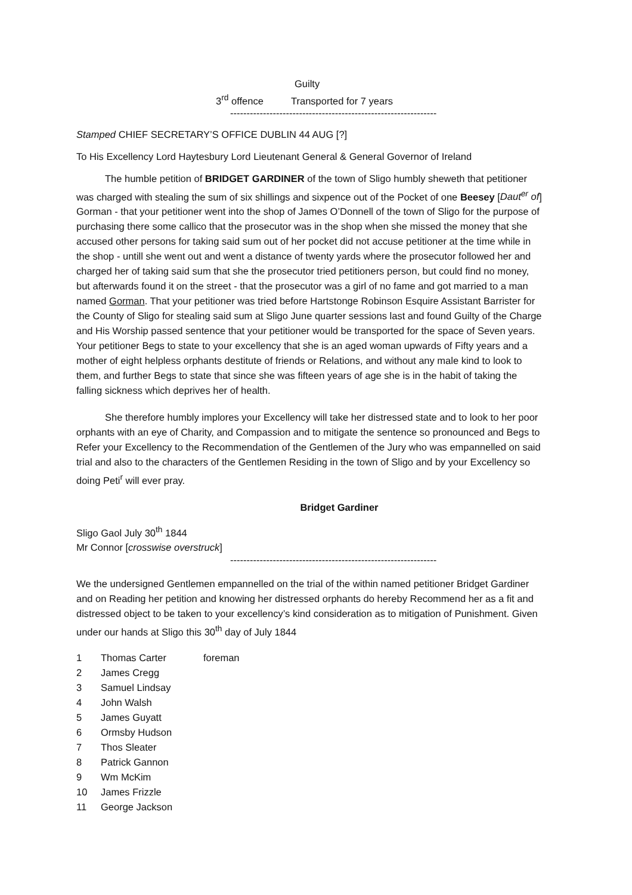Guilty
3<sup>rd</sup> offence Transported for 7 years
---------------------------------------------------------------
Stamped CHIEF SECRETARY’S OFFICE DUBLIN 44 AUG [?]
To His Excellency Lord Haytesbury Lord Lieutenant General & General Governor of Ireland
The humble petition of BRIDGET GARDINER of the town of Sligo humbly sheweth that petitioner was charged with stealing the sum of six shillings and sixpence out of the Pocket of one Beesey [Daut<sup>er</sup> of] Gorman - that your petitioner went into the shop of James O’Donnell of the town of Sligo for the purpose of purchasing there some callico that the prosecutor was in the shop when she missed the money that she accused other persons for taking said sum out of her pocket did not accuse petitioner at the time while in the shop - untill she went out and went a distance of twenty yards where the prosecutor followed her and charged her of taking said sum that she the prosecutor tried petitioners person, but could find no money, but afterwards found it on the street - that the prosecutor was a girl of no fame and got married to a man named Gorman. That your petitioner was tried before Hartstonge Robinson Esquire Assistant Barrister for the County of Sligo for stealing said sum at Sligo June quarter sessions last and found Guilty of the Charge and His Worship passed sentence that your petitioner would be transported for the space of Seven years. Your petitioner Begs to state to your excellency that she is an aged woman upwards of Fifty years and a mother of eight helpless orphants destitute of friends or Relations, and without any male kind to look to them, and further Begs to state that since she was fifteen years of age she is in the habit of taking the falling sickness which deprives her of health.
She therefore humbly implores your Excellency will take her distressed state and to look to her poor orphants with an eye of Charity, and Compassion and to mitigate the sentence so pronounced and Begs to Refer your Excellency to the Recommendation of the Gentlemen of the Jury who was empannelled on said trial and also to the characters of the Gentlemen Residing in the town of Sligo and by your Excellency so doing Peti<sup>r</sup> will ever pray.
Bridget Gardiner
Sligo Gaol July 30<sup>th</sup> 1844
Mr Connor [crosswise overstruck]
---------------------------------------------------------------
We the undersigned Gentlemen empannelled on the trial of the within named petitioner Bridget Gardiner and on Reading her petition and knowing her distressed orphants do hereby Recommend her as a fit and distressed object to be taken to your excellency’s kind consideration as to mitigation of Punishment. Given under our hands at Sligo this 30<sup>th</sup> day of July 1844
1 Thomas Carter foreman
2 James Cregg
3 Samuel Lindsay
4 John Walsh
5 James Guyatt
6 Ormsby Hudson
7 Thos Sleater
8 Patrick Gannon
9 Wm McKim
10 James Frizzle
11 George Jackson